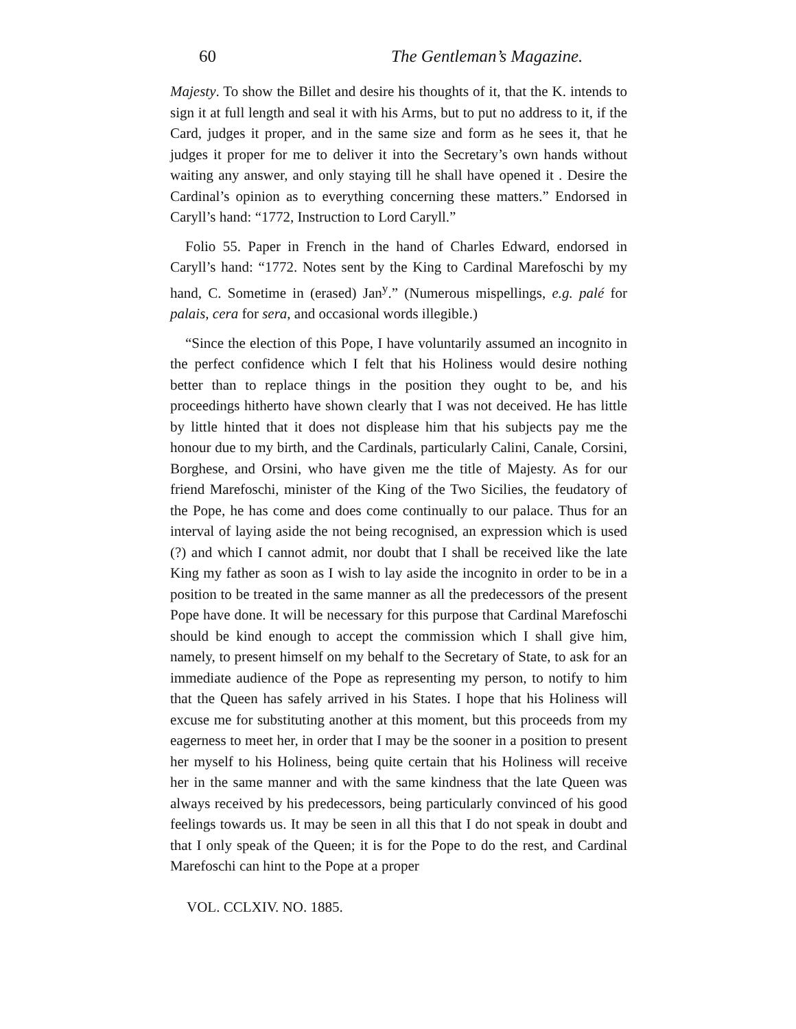60 The Gentleman’s Magazine.
Majesty. To show the Billet and desire his thoughts of it, that the K. intends to sign it at full length and seal it with his Arms, but to put no address to it, if the Card, judges it proper, and in the same size and form as he sees it, that he judges it proper for me to deliver it into the Secretary’s own hands without waiting any answer, and only staying till he shall have opened it . Desire the Cardinal’s opinion as to everything concerning these matters.” Endorsed in Caryll’s hand: “1772, Instruction to Lord Caryll.”
Folio 55. Paper in French in the hand of Charles Edward, endorsed in Caryll’s hand: “1772. Notes sent by the King to Cardinal Marefoschi by my hand, C. Sometime in (erased) Jan<sup>y</sup>.” (Numerous mispellings, e.g. palé for palais, cera for sera, and occasional words illegible.)
“Since the election of this Pope, I have voluntarily assumed an incognito in the perfect confidence which I felt that his Holiness would desire nothing better than to replace things in the position they ought to be, and his proceedings hitherto have shown clearly that I was not deceived. He has little by little hinted that it does not displease him that his subjects pay me the honour due to my birth, and the Cardinals, particularly Calini, Canale, Corsini, Borghese, and Orsini, who have given me the title of Majesty. As for our friend Marefoschi, minister of the King of the Two Sicilies, the feudatory of the Pope, he has come and does come continually to our palace. Thus for an interval of laying aside the not being recognised, an expression which is used (?) and which I cannot admit, nor doubt that I shall be received like the late King my father as soon as I wish to lay aside the incognito in order to be in a position to be treated in the same manner as all the predecessors of the present Pope have done. It will be necessary for this purpose that Cardinal Marefoschi should be kind enough to accept the commission which I shall give him, namely, to present himself on my behalf to the Secretary of State, to ask for an immediate audience of the Pope as representing my person, to notify to him that the Queen has safely arrived in his States. I hope that his Holiness will excuse me for substituting another at this moment, but this proceeds from my eagerness to meet her, in order that I may be the sooner in a position to present her myself to his Holiness, being quite certain that his Holiness will receive her in the same manner and with the same kindness that the late Queen was always received by his predecessors, being particularly convinced of his good feelings towards us. It may be seen in all this that I do not speak in doubt and that I only speak of the Queen; it is for the Pope to do the rest, and Cardinal Marefoschi can hint to the Pope at a proper
VOL. CCLXIV. NO. 1885.